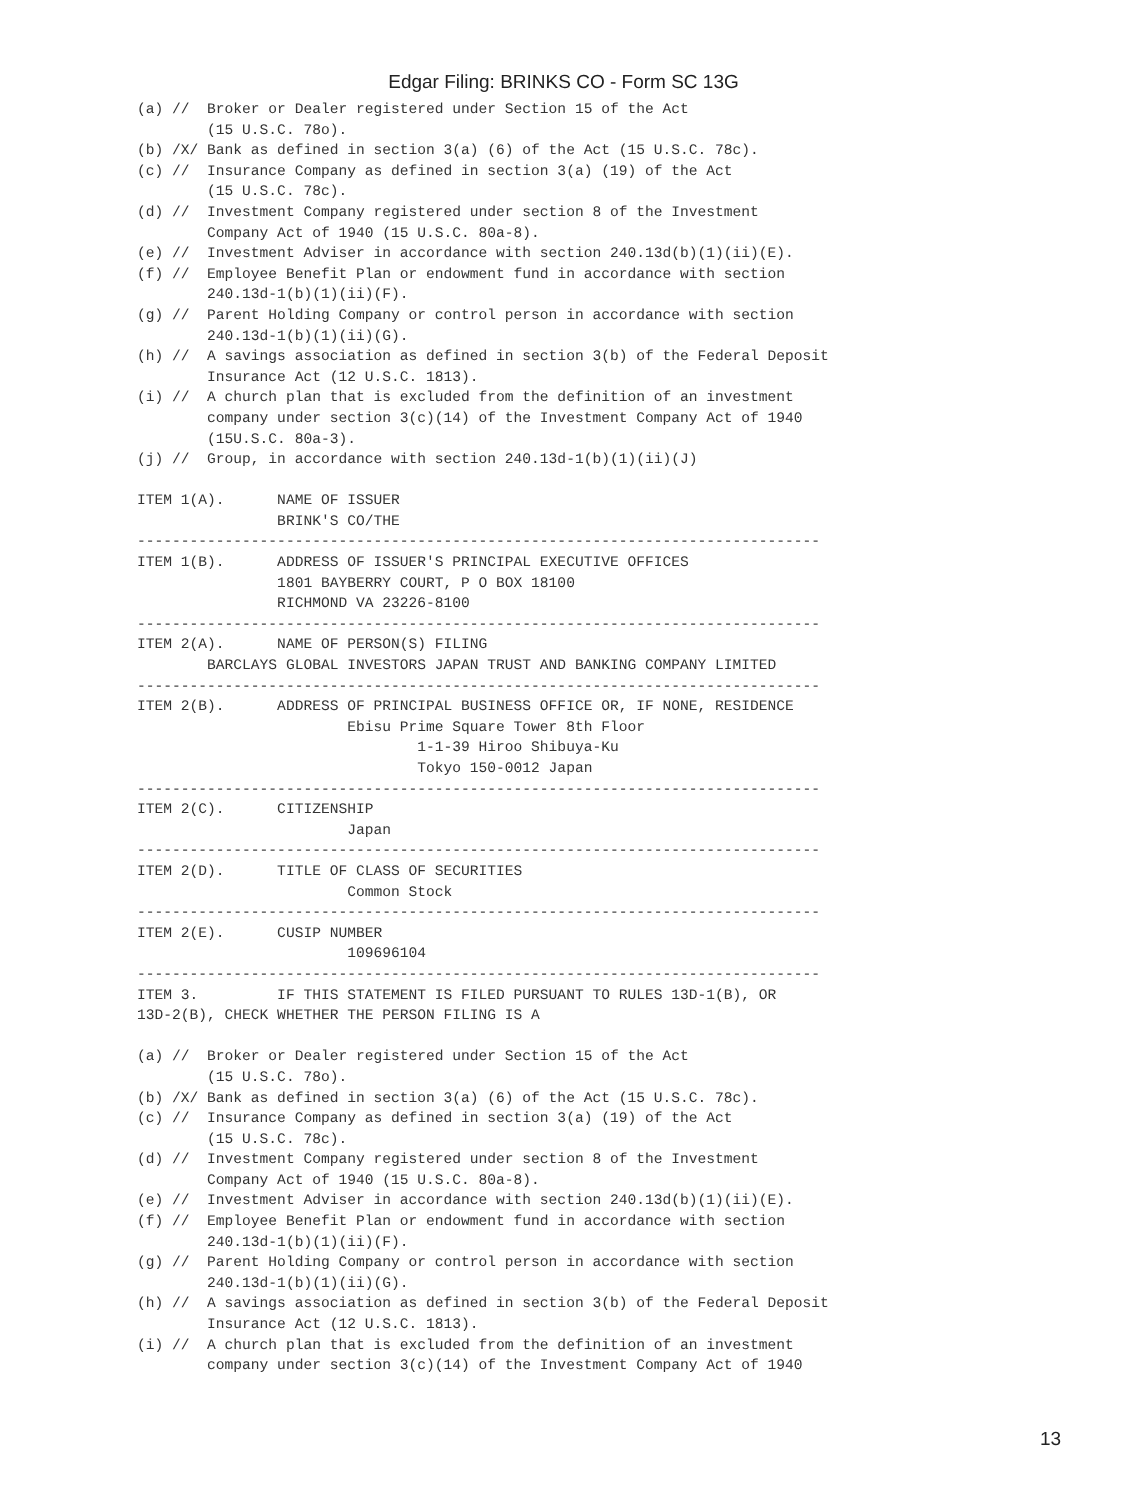Edgar Filing: BRINKS CO - Form SC 13G
(a) //  Broker or Dealer registered under Section 15 of the Act
        (15 U.S.C. 78o).
(b) /X/ Bank as defined in section 3(a) (6) of the Act (15 U.S.C. 78c).
(c) //  Insurance Company as defined in section 3(a) (19) of the Act
        (15 U.S.C. 78c).
(d) //  Investment Company registered under section 8 of the Investment
        Company Act of 1940 (15 U.S.C. 80a-8).
(e) //  Investment Adviser in accordance with section 240.13d(b)(1)(ii)(E).
(f) //  Employee Benefit Plan or endowment fund in accordance with section
        240.13d-1(b)(1)(ii)(F).
(g) //  Parent Holding Company or control person in accordance with section
        240.13d-1(b)(1)(ii)(G).
(h) //  A savings association as defined in section 3(b) of the Federal Deposit
        Insurance Act (12 U.S.C. 1813).
(i) //  A church plan that is excluded from the definition of an investment
        company under section 3(c)(14) of the Investment Company Act of 1940
        (15U.S.C. 80a-3).
(j) //  Group, in accordance with section 240.13d-1(b)(1)(ii)(J)

ITEM 1(A).      NAME OF ISSUER
                BRINK'S CO/THE
------------------------------------------------------------------------------
ITEM 1(B).      ADDRESS OF ISSUER'S PRINCIPAL EXECUTIVE OFFICES
                1801 BAYBERRY COURT, P O BOX 18100
                RICHMOND VA 23226-8100
------------------------------------------------------------------------------
ITEM 2(A).      NAME OF PERSON(S) FILING
        BARCLAYS GLOBAL INVESTORS JAPAN TRUST AND BANKING COMPANY LIMITED
------------------------------------------------------------------------------
ITEM 2(B).      ADDRESS OF PRINCIPAL BUSINESS OFFICE OR, IF NONE, RESIDENCE
                        Ebisu Prime Square Tower 8th Floor
                                1-1-39 Hiroo Shibuya-Ku
                                Tokyo 150-0012 Japan
------------------------------------------------------------------------------
ITEM 2(C).      CITIZENSHIP
                        Japan
------------------------------------------------------------------------------
ITEM 2(D).      TITLE OF CLASS OF SECURITIES
                        Common Stock
------------------------------------------------------------------------------
ITEM 2(E).      CUSIP NUMBER
                        109696104
------------------------------------------------------------------------------
ITEM 3.         IF THIS STATEMENT IS FILED PURSUANT TO RULES 13D-1(B), OR
13D-2(B), CHECK WHETHER THE PERSON FILING IS A

(a) //  Broker or Dealer registered under Section 15 of the Act
        (15 U.S.C. 78o).
(b) /X/ Bank as defined in section 3(a) (6) of the Act (15 U.S.C. 78c).
(c) //  Insurance Company as defined in section 3(a) (19) of the Act
        (15 U.S.C. 78c).
(d) //  Investment Company registered under section 8 of the Investment
        Company Act of 1940 (15 U.S.C. 80a-8).
(e) //  Investment Adviser in accordance with section 240.13d(b)(1)(ii)(E).
(f) //  Employee Benefit Plan or endowment fund in accordance with section
        240.13d-1(b)(1)(ii)(F).
(g) //  Parent Holding Company or control person in accordance with section
        240.13d-1(b)(1)(ii)(G).
(h) //  A savings association as defined in section 3(b) of the Federal Deposit
        Insurance Act (12 U.S.C. 1813).
(i) //  A church plan that is excluded from the definition of an investment
        company under section 3(c)(14) of the Investment Company Act of 1940
13